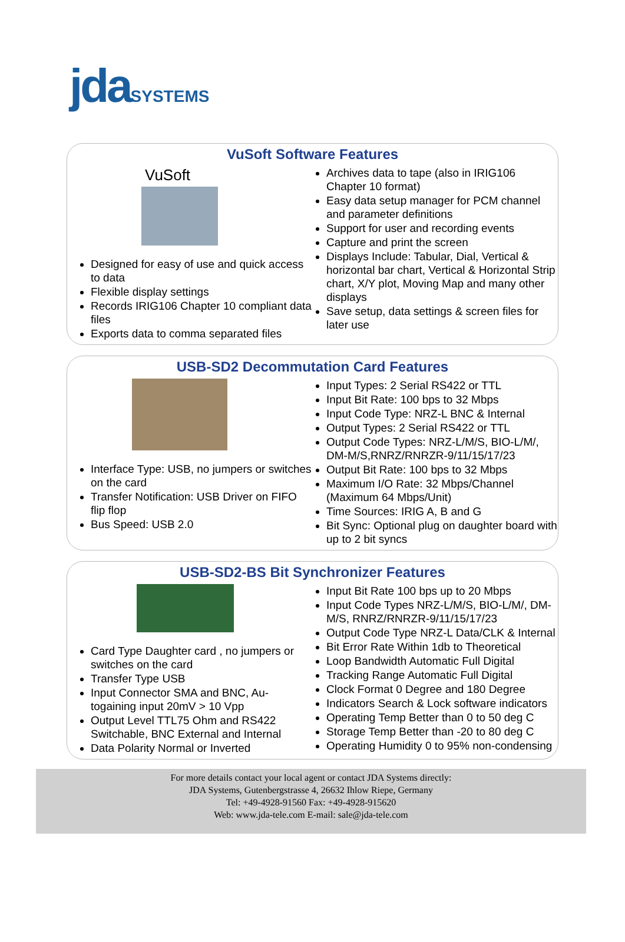jda SYSTEMS
VuSoft Software Features
VuSoft
Designed for easy of use and quick access to data
Flexible display settings
Records IRIG106 Chapter 10 compliant data files
Exports data to comma separated files
Archives data to tape (also in IRIG106 Chapter 10 format)
Easy data setup manager for PCM channel and parameter definitions
Support for user and recording events
Capture and print the screen
Displays Include: Tabular, Dial, Vertical & horizontal bar chart, Vertical & Horizontal Strip chart, X/Y plot, Moving Map and many other displays
Save setup, data settings & screen files for later use
USB-SD2 Decommutation Card Features
Interface Type: USB, no jumpers or switches on the card
Transfer Notification: USB Driver on FIFO flip flop
Bus Speed: USB 2.0
Input Types: 2 Serial RS422 or TTL
Input Bit Rate: 100 bps to 32 Mbps
Input Code Type: NRZ-L BNC & Internal
Output Types: 2 Serial RS422 or TTL
Output Code Types: NRZ-L/M/S, BIO-L/M/, DM-M/S,RNRZ/RNRZR-9/11/15/17/23
Output Bit Rate: 100 bps to 32 Mbps
Maximum I/O Rate: 32 Mbps/Channel (Maximum 64 Mbps/Unit)
Time Sources: IRIG A, B and G
Bit Sync: Optional plug on daughter board with up to 2 bit syncs
USB-SD2-BS Bit Synchronizer Features
Card Type Daughter card , no jumpers or switches on the card
Transfer Type USB
Input Connector SMA and BNC, Au-togaining input 20mV > 10 Vpp
Output Level TTL75 Ohm and RS422 Switchable, BNC External and Internal
Data Polarity Normal or Inverted
Input Bit Rate 100 bps up to 20 Mbps
Input Code Types NRZ-L/M/S, BIO-L/M/, DM-M/S, RNRZ/RNRZR-9/11/15/17/23
Output Code Type NRZ-L Data/CLK & Internal
Bit Error Rate Within 1db to Theoretical
Loop Bandwidth Automatic Full Digital
Tracking Range Automatic Full Digital
Clock Format 0 Degree and 180 Degree
Indicators Search & Lock software indicators
Operating Temp Better than 0 to 50 deg C
Storage Temp Better than -20 to 80 deg C
Operating Humidity 0 to 95% non-condensing
For more details contact your local agent or contact JDA Systems directly:
JDA Systems, Gutenbergstrasse 4, 26632 Ihlow Riepe, Germany
Tel: +49-4928-91560 Fax: +49-4928-915620
Web: www.jda-tele.com E-mail: sale@jda-tele.com